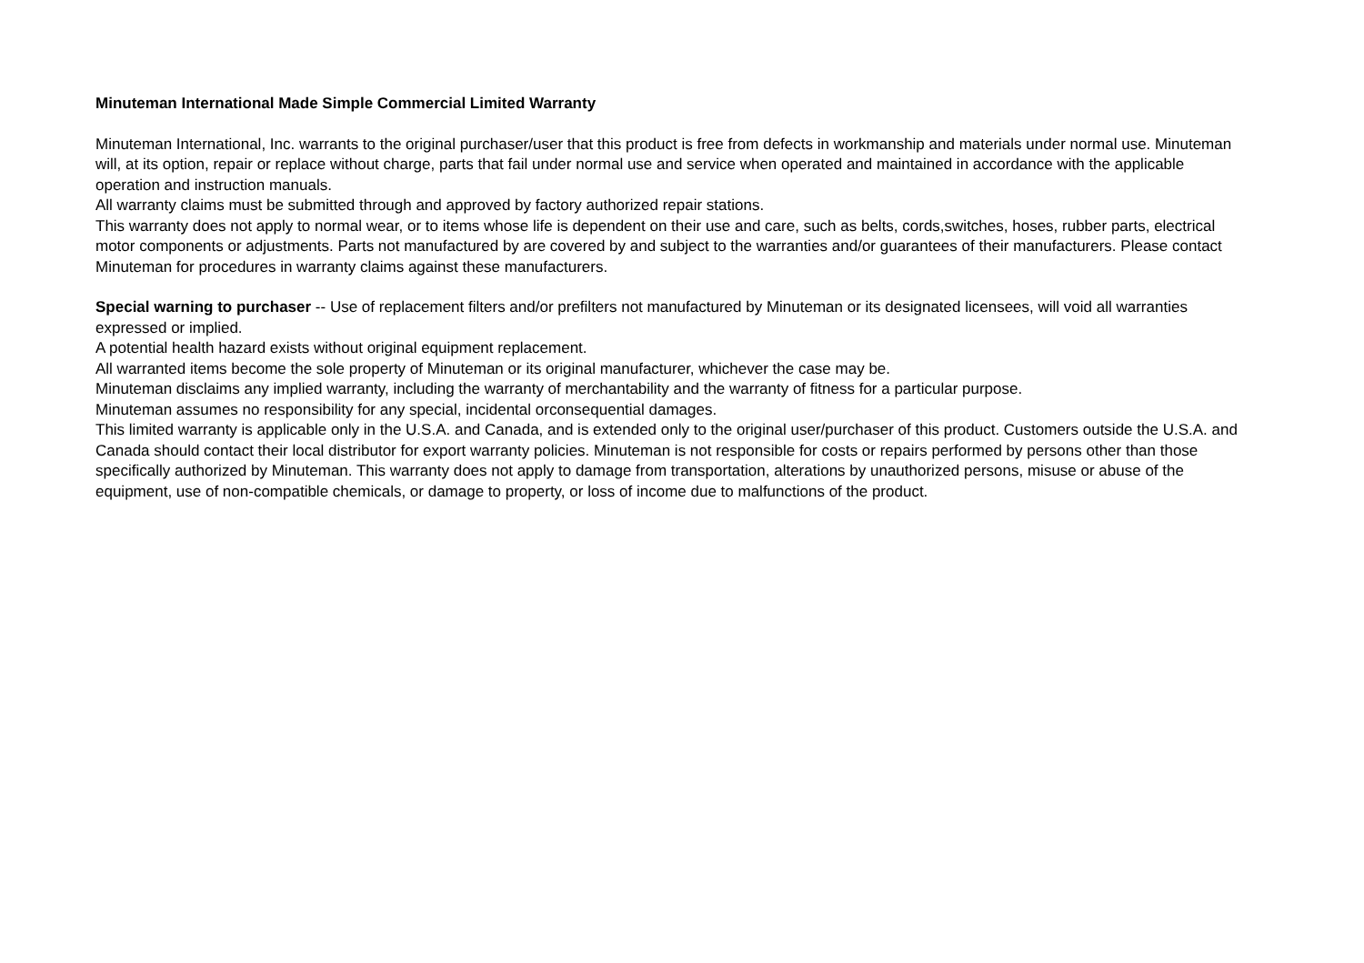Minuteman International Made Simple Commercial Limited Warranty
Minuteman International, Inc. warrants to the original purchaser/user that this product is free from defects in workmanship and materials under normal use. Minuteman will, at its option, repair or replace without charge, parts that fail under normal use and service when operated and maintained in accordance with the applicable operation and instruction manuals.
All warranty claims must be submitted through and approved by factory authorized repair stations.
This warranty does not apply to normal wear, or to items whose life is dependent on their use and care, such as belts, cords,switches, hoses, rubber parts, electrical motor components or adjustments. Parts not manufactured by are covered by and subject to the warranties and/or guarantees of their manufacturers. Please contact Minuteman for procedures in warranty claims against these manufacturers.
Special warning to purchaser -- Use of replacement filters and/or prefilters not manufactured by Minuteman or its designated licensees, will void all warranties expressed or implied.
A potential health hazard exists without original equipment replacement.
All warranted items become the sole property of Minuteman or its original manufacturer, whichever the case may be.
Minuteman disclaims any implied warranty, including the warranty of merchantability and the warranty of fitness for a particular purpose.
Minuteman assumes no responsibility for any special, incidental orconsequential damages.
This limited warranty is applicable only in the U.S.A. and Canada, and is extended only to the original user/purchaser of this product. Customers outside the U.S.A. and Canada should contact their local distributor for export warranty policies. Minuteman is not responsible for costs or repairs performed by persons other than those specifically authorized by Minuteman. This warranty does not apply to damage from transportation, alterations by unauthorized persons, misuse or abuse of the equipment, use of non-compatible chemicals, or damage to property, or loss of income due to malfunctions of the product.